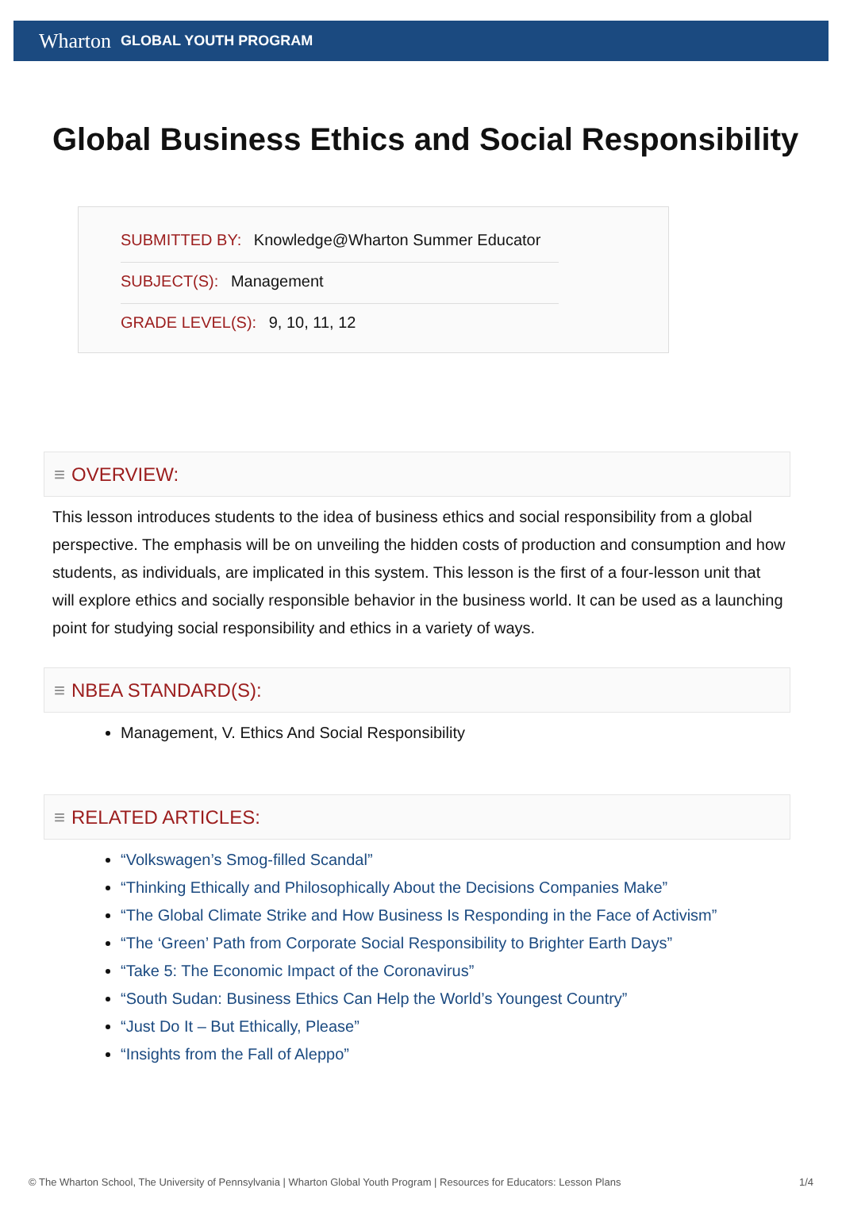Wharton GLOBAL YOUTH PROGRAM
Global Business Ethics and Social Responsibility
SUBMITTED BY: Knowledge@Wharton Summer Educator
SUBJECT(S): Management
GRADE LEVEL(S): 9, 10, 11, 12
≡ OVERVIEW:
This lesson introduces students to the idea of business ethics and social responsibility from a global perspective. The emphasis will be on unveiling the hidden costs of production and consumption and how students, as individuals, are implicated in this system. This lesson is the first of a four-lesson unit that will explore ethics and socially responsible behavior in the business world. It can be used as a launching point for studying social responsibility and ethics in a variety of ways.
≡ NBEA STANDARD(S):
Management, V. Ethics And Social Responsibility
≡ RELATED ARTICLES:
“Volkswagen’s Smog-filled Scandal”
“Thinking Ethically and Philosophically About the Decisions Companies Make”
“The Global Climate Strike and How Business Is Responding in the Face of Activism”
“The ‘Green’ Path from Corporate Social Responsibility to Brighter Earth Days”
“Take 5: The Economic Impact of the Coronavirus”
“South Sudan: Business Ethics Can Help the World’s Youngest Country”
“Just Do It – But Ethically, Please”
“Insights from the Fall of Aleppo”
© The Wharton School, The University of Pennsylvania | Wharton Global Youth Program | Resources for Educators: Lesson Plans 1/4